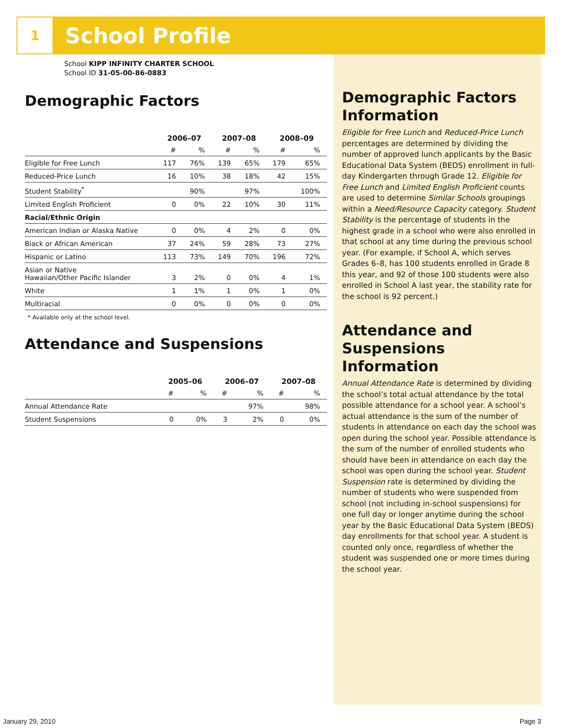1
School Profile
School KIPP INFINITY CHARTER SCHOOL
School ID 31-05-00-86-0883
Demographic Factors
| | 2006–07 | | 2007–08 | | 2008–09 | |
| --- | --- | --- | --- | --- | --- | --- |
| | # | % | # | % | # | % |
| Eligible for Free Lunch | 117 | 76% | 139 | 65% | 179 | 65% |
| Reduced-Price Lunch | 16 | 10% | 38 | 18% | 42 | 15% |
| Student Stability<sup>*</sup> | | 90% | | 97% | | 100% |
| Limited English Proficient | 0 | 0% | 22 | 10% | 30 | 11% |
| Racial/Ethnic Origin | | | | | | |
| American Indian or Alaska Native | 0 | 0% | 4 | 2% | 0 | 0% |
| Black or African American | 37 | 24% | 59 | 28% | 73 | 27% |
| Hispanic or Latino | 113 | 73% | 149 | 70% | 196 | 72% |
| Asian or Native Hawaiian/Other Pacific Islander | 3 | 2% | 0 | 0% | 4 | 1% |
| White | 1 | 1% | 1 | 0% | 1 | 0% |
| Multiracial | 0 | 0% | 0 | 0% | 0 | 0% |
* Available only at the school level.
Attendance and Suspensions
| | 2005–06 | | 2006–07 | | 2007–08 | |
| --- | --- | --- | --- | --- | --- | --- |
| | # | % | # | % | # | % |
| Annual Attendance Rate | | | | 97% | | 98% |
| Student Suspensions | 0 | 0% | 3 | 2% | 0 | 0% |
Demographic Factors Information
Eligible for Free Lunch and Reduced-Price Lunch percentages are determined by dividing the number of approved lunch applicants by the Basic Educational Data System (BEDS) enrollment in full-day Kindergarten through Grade 12. Eligible for Free Lunch and Limited English Proficient counts are used to determine Similar Schools groupings within a Need/Resource Capacity category. Student Stability is the percentage of students in the highest grade in a school who were also enrolled in that school at any time during the previous school year. (For example, if School A, which serves Grades 6–8, has 100 students enrolled in Grade 8 this year, and 92 of those 100 students were also enrolled in School A last year, the stability rate for the school is 92 percent.)
Attendance and Suspensions Information
Annual Attendance Rate is determined by dividing the school’s total actual attendance by the total possible attendance for a school year. A school’s actual attendance is the sum of the number of students in attendance on each day the school was open during the school year. Possible attendance is the sum of the number of enrolled students who should have been in attendance on each day the school was open during the school year. Student Suspension rate is determined by dividing the number of students who were suspended from school (not including in-school suspensions) for one full day or longer anytime during the school year by the Basic Educational Data System (BEDS) day enrollments for that school year. A student is counted only once, regardless of whether the student was suspended one or more times during the school year.
January 29, 2010 Page 3